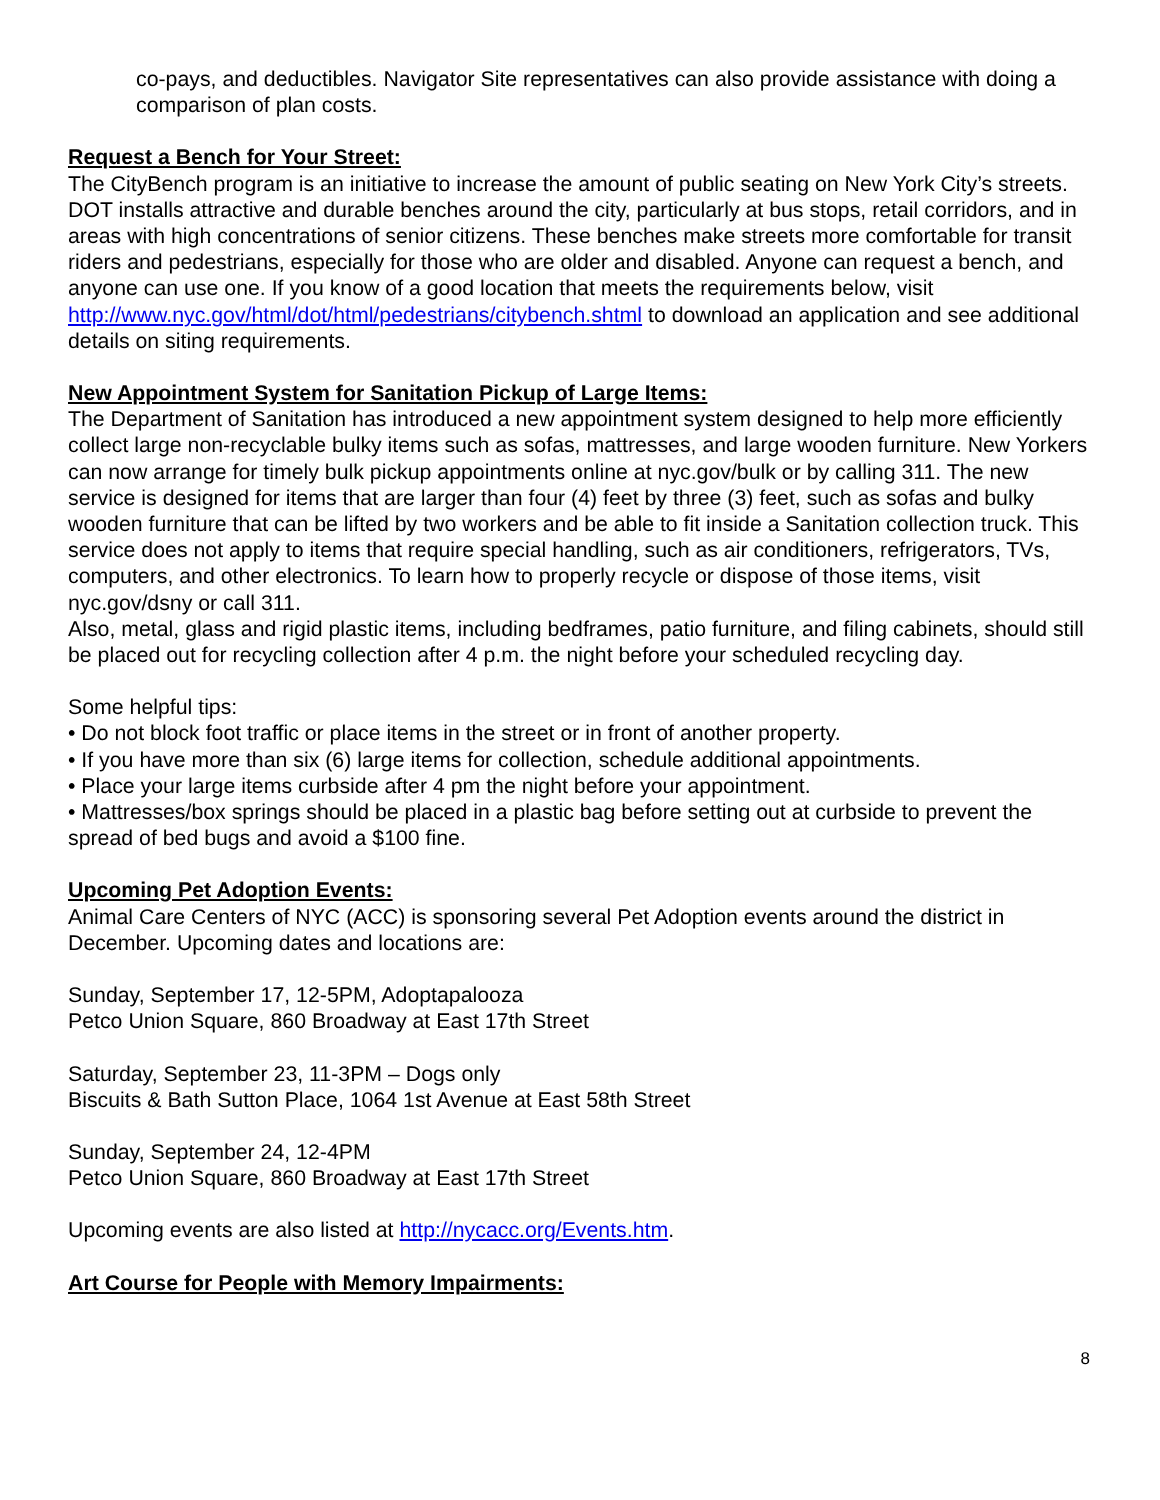co-pays, and deductibles. Navigator Site representatives can also provide assistance with doing a comparison of plan costs.
Request a Bench for Your Street:
The CityBench program is an initiative to increase the amount of public seating on New York City’s streets. DOT installs attractive and durable benches around the city, particularly at bus stops, retail corridors, and in areas with high concentrations of senior citizens. These benches make streets more comfortable for transit riders and pedestrians, especially for those who are older and disabled. Anyone can request a bench, and anyone can use one. If you know of a good location that meets the requirements below, visit http://www.nyc.gov/html/dot/html/pedestrians/citybench.shtml to download an application and see additional details on siting requirements.
New Appointment System for Sanitation Pickup of Large Items:
The Department of Sanitation has introduced a new appointment system designed to help more efficiently collect large non-recyclable bulky items such as sofas, mattresses, and large wooden furniture. New Yorkers can now arrange for timely bulk pickup appointments online at nyc.gov/bulk or by calling 311. The new service is designed for items that are larger than four (4) feet by three (3) feet, such as sofas and bulky wooden furniture that can be lifted by two workers and be able to fit inside a Sanitation collection truck. This service does not apply to items that require special handling, such as air conditioners, refrigerators, TVs, computers, and other electronics. To learn how to properly recycle or dispose of those items, visit nyc.gov/dsny or call 311.
Also, metal, glass and rigid plastic items, including bedframes, patio furniture, and filing cabinets, should still be placed out for recycling collection after 4 p.m. the night before your scheduled recycling day.
Some helpful tips:
• Do not block foot traffic or place items in the street or in front of another property.
• If you have more than six (6) large items for collection, schedule additional appointments.
• Place your large items curbside after 4 pm the night before your appointment.
• Mattresses/box springs should be placed in a plastic bag before setting out at curbside to prevent the spread of bed bugs and avoid a $100 fine.
Upcoming Pet Adoption Events:
Animal Care Centers of NYC (ACC) is sponsoring several Pet Adoption events around the district in December. Upcoming dates and locations are:
Sunday, September 17, 12-5PM, Adoptapalooza
Petco Union Square, 860 Broadway at East 17th Street
Saturday, September 23, 11-3PM – Dogs only
Biscuits & Bath Sutton Place, 1064 1st Avenue at East 58th Street
Sunday, September 24, 12-4PM
Petco Union Square, 860 Broadway at East 17th Street
Upcoming events are also listed at http://nycacc.org/Events.htm.
Art Course for People with Memory Impairments:
8